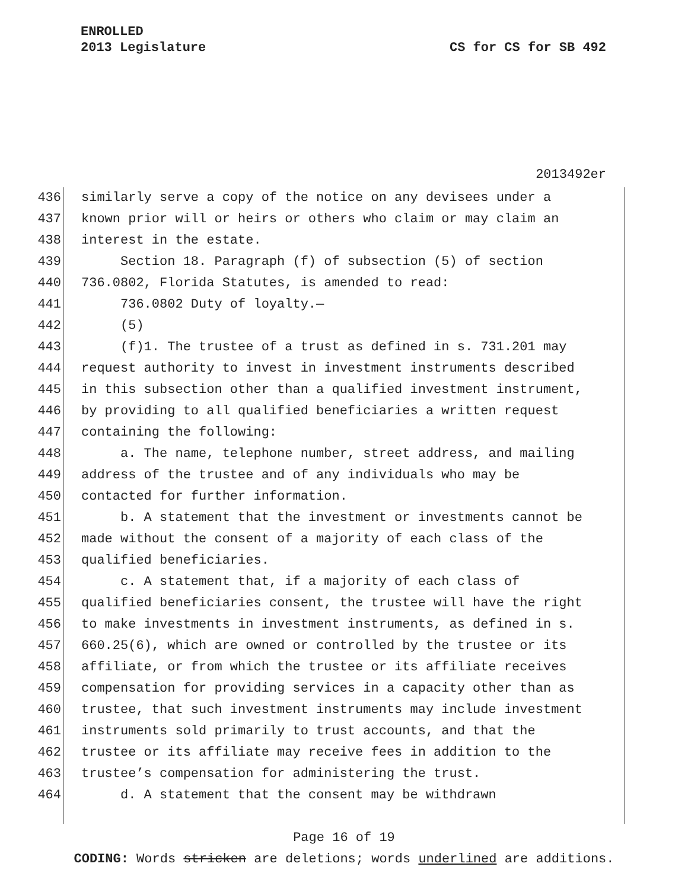ENROLLED
2013 Legislature CS for CS for SB 492
2013492er
436
similarly serve a copy of the notice on any devisees under a
437
known prior will or heirs or others who claim or may claim an
438
interest in the estate.
439
Section 18. Paragraph (f) of subsection (5) of section
440
736.0802, Florida Statutes, is amended to read:
441
736.0802 Duty of loyalty.—
442
(5)
443
(f)1. The trustee of a trust as defined in s. 731.201 may
444
request authority to invest in investment instruments described
445
in this subsection other than a qualified investment instrument,
446
by providing to all qualified beneficiaries a written request
447
containing the following:
448
a. The name, telephone number, street address, and mailing
449
address of the trustee and of any individuals who may be
450
contacted for further information.
451
b. A statement that the investment or investments cannot be
452
made without the consent of a majority of each class of the
453
qualified beneficiaries.
454
c. A statement that, if a majority of each class of
455
qualified beneficiaries consent, the trustee will have the right
456
to make investments in investment instruments, as defined in s.
457
660.25(6), which are owned or controlled by the trustee or its
458
affiliate, or from which the trustee or its affiliate receives
459
compensation for providing services in a capacity other than as
460
trustee, that such investment instruments may include investment
461
instruments sold primarily to trust accounts, and that the
462
trustee or its affiliate may receive fees in addition to the
463
trustee’s compensation for administering the trust.
464
d. A statement that the consent may be withdrawn
Page 16 of 19
CODING: Words stricken are deletions; words underlined are additions.